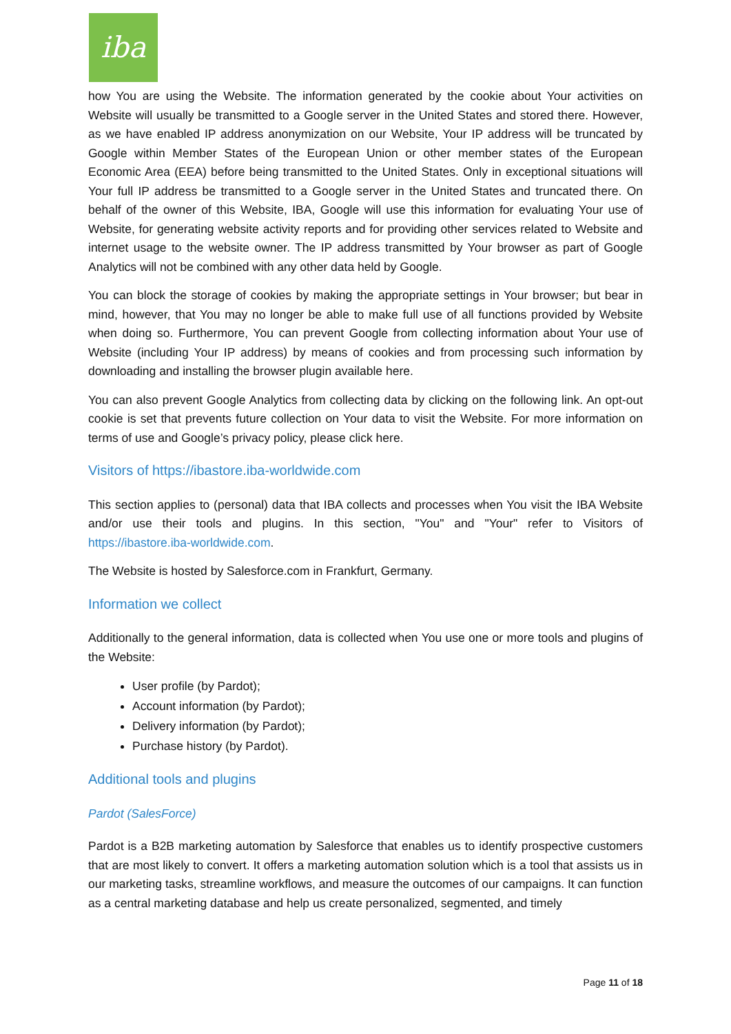iba
how You are using the Website. The information generated by the cookie about Your activities on Website will usually be transmitted to a Google server in the United States and stored there. However, as we have enabled IP address anonymization on our Website, Your IP address will be truncated by Google within Member States of the European Union or other member states of the European Economic Area (EEA) before being transmitted to the United States. Only in exceptional situations will Your full IP address be transmitted to a Google server in the United States and truncated there. On behalf of the owner of this Website, IBA, Google will use this information for evaluating Your use of Website, for generating website activity reports and for providing other services related to Website and internet usage to the website owner. The IP address transmitted by Your browser as part of Google Analytics will not be combined with any other data held by Google.
You can block the storage of cookies by making the appropriate settings in Your browser; but bear in mind, however, that You may no longer be able to make full use of all functions provided by Website when doing so. Furthermore, You can prevent Google from collecting information about Your use of Website (including Your IP address) by means of cookies and from processing such information by downloading and installing the browser plugin available here.
You can also prevent Google Analytics from collecting data by clicking on the following link. An opt-out cookie is set that prevents future collection on Your data to visit the Website. For more information on terms of use and Google’s privacy policy, please click here.
Visitors of https://ibastore.iba-worldwide.com
This section applies to (personal) data that IBA collects and processes when You visit the IBA Website and/or use their tools and plugins. In this section, "You" and "Your" refer to Visitors of https://ibastore.iba-worldwide.com.
The Website is hosted by Salesforce.com in Frankfurt, Germany.
Information we collect
Additionally to the general information, data is collected when You use one or more tools and plugins of the Website:
User profile (by Pardot);
Account information (by Pardot);
Delivery information (by Pardot);
Purchase history (by Pardot).
Additional tools and plugins
Pardot (SalesForce)
Pardot is a B2B marketing automation by Salesforce that enables us to identify prospective customers that are most likely to convert. It offers a marketing automation solution which is a tool that assists us in our marketing tasks, streamline workflows, and measure the outcomes of our campaigns. It can function as a central marketing database and help us create personalized, segmented, and timely
Page 11 of 18